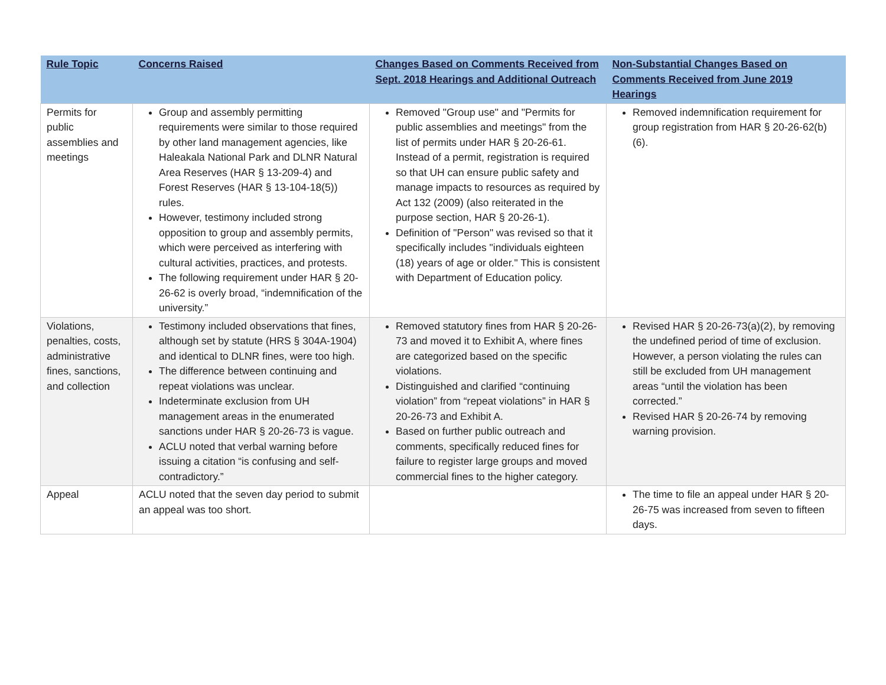| Rule Topic | Concerns Raised | Changes Based on Comments Received from Sept. 2018 Hearings and Additional Outreach | Non-Substantial Changes Based on Comments Received from June 2019 Hearings |
| --- | --- | --- | --- |
| Permits for public assemblies and meetings | Group and assembly permitting requirements were similar to those required by other land management agencies, like Haleakala National Park and DLNR Natural Area Reserves (HAR § 13-209-4) and Forest Reserves (HAR § 13-104-18(5)) rules. However, testimony included strong opposition to group and assembly permits, which were perceived as interfering with cultural activities, practices, and protests. The following requirement under HAR § 20-26-62 is overly broad, “indemnification of the university.” | Removed "Group use" and "Permits for public assemblies and meetings" from the list of permits under HAR § 20-26-61. Instead of a permit, registration is required so that UH can ensure public safety and manage impacts to resources as required by Act 132 (2009) (also reiterated in the purpose section, HAR § 20-26-1). Definition of "Person" was revised so that it specifically includes "individuals eighteen (18) years of age or older." This is consistent with Department of Education policy. | Removed indemnification requirement for group registration from HAR § 20-26-62(b)(6). |
| Violations, penalties, costs, administrative fines, sanctions, and collection | Testimony included observations that fines, although set by statute (HRS § 304A-1904) and identical to DLNR fines, were too high. The difference between continuing and repeat violations was unclear. Indeterminate exclusion from UH management areas in the enumerated sanctions under HAR § 20-26-73 is vague. ACLU noted that verbal warning before issuing a citation “is confusing and self-contradictory.” | Removed statutory fines from HAR § 20-26-73 and moved it to Exhibit A, where fines are categorized based on the specific violations. Distinguished and clarified “continuing violation” from “repeat violations” in HAR § 20-26-73 and Exhibit A. Based on further public outreach and comments, specifically reduced fines for failure to register large groups and moved commercial fines to the higher category. | Revised HAR § 20-26-73(a)(2), by removing the undefined period of time of exclusion. However, a person violating the rules can still be excluded from UH management areas “until the violation has been corrected.” Revised HAR § 20-26-74 by removing warning provision. |
| Appeal | ACLU noted that the seven day period to submit an appeal was too short. | | The time to file an appeal under HAR § 20-26-75 was increased from seven to fifteen days. |